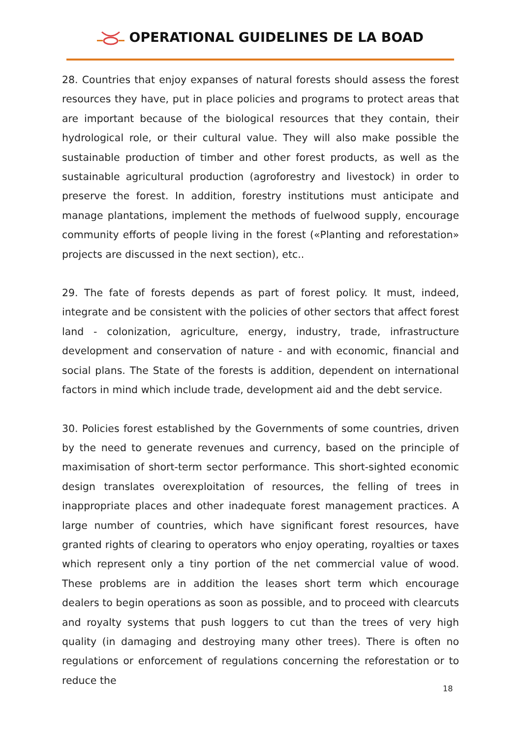OPERATIONAL GUIDELINES DE LA BOAD
28. Countries that enjoy expanses of natural forests should assess the forest resources they have, put in place policies and programs to protect areas that are important because of the biological resources that they contain, their hydrological role, or their cultural value. They will also make possible the sustainable production of timber and other forest products, as well as the sustainable agricultural production (agroforestry and livestock) in order to preserve the forest. In addition, forestry institutions must anticipate and manage plantations, implement the methods of fuelwood supply, encourage community efforts of people living in the forest («Planting and reforestation» projects are discussed in the next section), etc..
29. The fate of forests depends as part of forest policy. It must, indeed, integrate and be consistent with the policies of other sectors that affect forest land - colonization, agriculture, energy, industry, trade, infrastructure development and conservation of nature - and with economic, financial and social plans. The State of the forests is addition, dependent on international factors in mind which include trade, development aid and the debt service.
30. Policies forest established by the Governments of some countries, driven by the need to generate revenues and currency, based on the principle of maximisation of short-term sector performance. This short-sighted economic design translates overexploitation of resources, the felling of trees in inappropriate places and other inadequate forest management practices. A large number of countries, which have significant forest resources, have granted rights of clearing to operators who enjoy operating, royalties or taxes which represent only a tiny portion of the net commercial value of wood. These problems are in addition the leases short term which encourage dealers to begin operations as soon as possible, and to proceed with clearcuts and royalty systems that push loggers to cut than the trees of very high quality (in damaging and destroying many other trees). There is often no regulations or enforcement of regulations concerning the reforestation or to reduce the
18